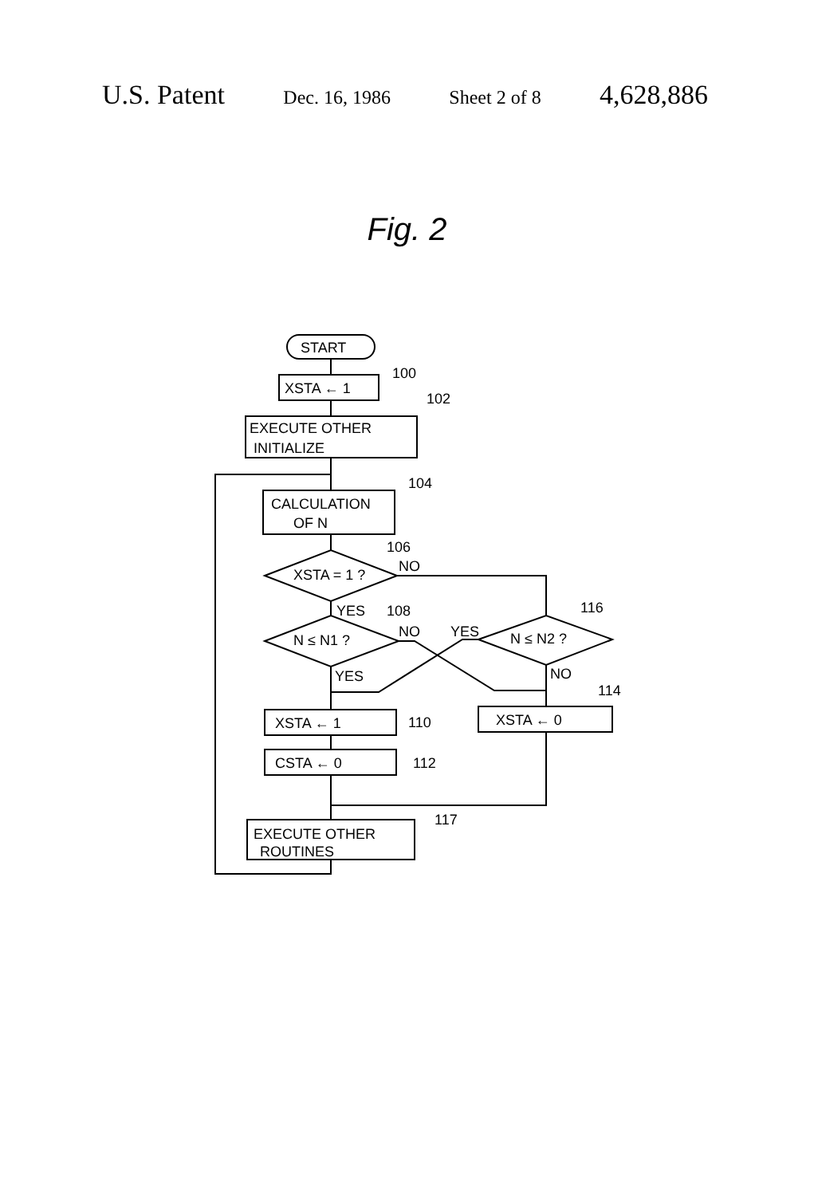U.S. Patent Dec. 16, 1986 Sheet 2 of 8 4,628,886
Fig. 2
START
XSTA ← 1
100
EXECUTE OTHER
INITIALIZE
102
CALCULATION
OF N
104
XSTA = 1 ?
106
NO
YES
108
N ≤ N1 ?
NO
N ≤ N2 ?
116
YES
YES
NO
114
XSTA ← 1
110
CSTA ← 0
112
XSTA ← 0
EXECUTE OTHER
ROUTINES
117